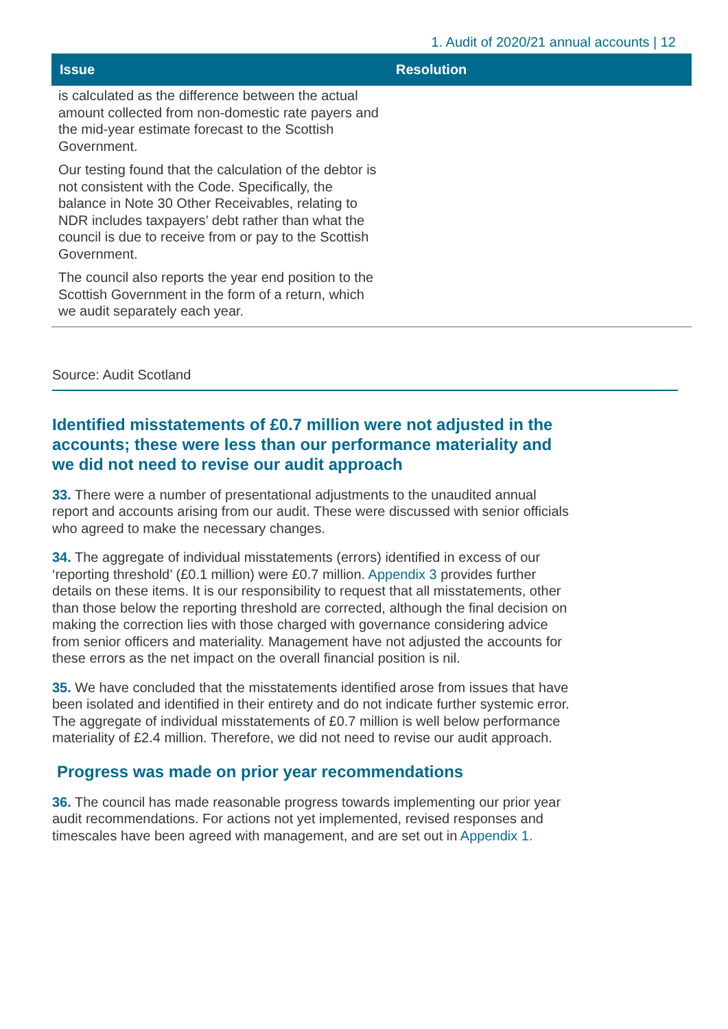1. Audit of 2020/21 annual accounts | 12
| Issue | Resolution |
| --- | --- |
| is calculated as the difference between the actual amount collected from non-domestic rate payers and the mid-year estimate forecast to the Scottish Government. Our testing found that the calculation of the debtor is not consistent with the Code. Specifically, the balance in Note 30 Other Receivables, relating to NDR includes taxpayers’ debt rather than what the council is due to receive from or pay to the Scottish Government. The council also reports the year end position to the Scottish Government in the form of a return, which we audit separately each year. | |
Source: Audit Scotland
Identified misstatements of £0.7 million were not adjusted in the accounts; these were less than our performance materiality and we did not need to revise our audit approach
33. There were a number of presentational adjustments to the unaudited annual report and accounts arising from our audit. These were discussed with senior officials who agreed to make the necessary changes.
34. The aggregate of individual misstatements (errors) identified in excess of our ‘reporting threshold’ (£0.1 million) were £0.7 million. Appendix 3 provides further details on these items. It is our responsibility to request that all misstatements, other than those below the reporting threshold are corrected, although the final decision on making the correction lies with those charged with governance considering advice from senior officers and materiality. Management have not adjusted the accounts for these errors as the net impact on the overall financial position is nil.
35. We have concluded that the misstatements identified arose from issues that have been isolated and identified in their entirety and do not indicate further systemic error. The aggregate of individual misstatements of £0.7 million is well below performance materiality of £2.4 million. Therefore, we did not need to revise our audit approach.
Progress was made on prior year recommendations
36. The council has made reasonable progress towards implementing our prior year audit recommendations. For actions not yet implemented, revised responses and timescales have been agreed with management, and are set out in Appendix 1.